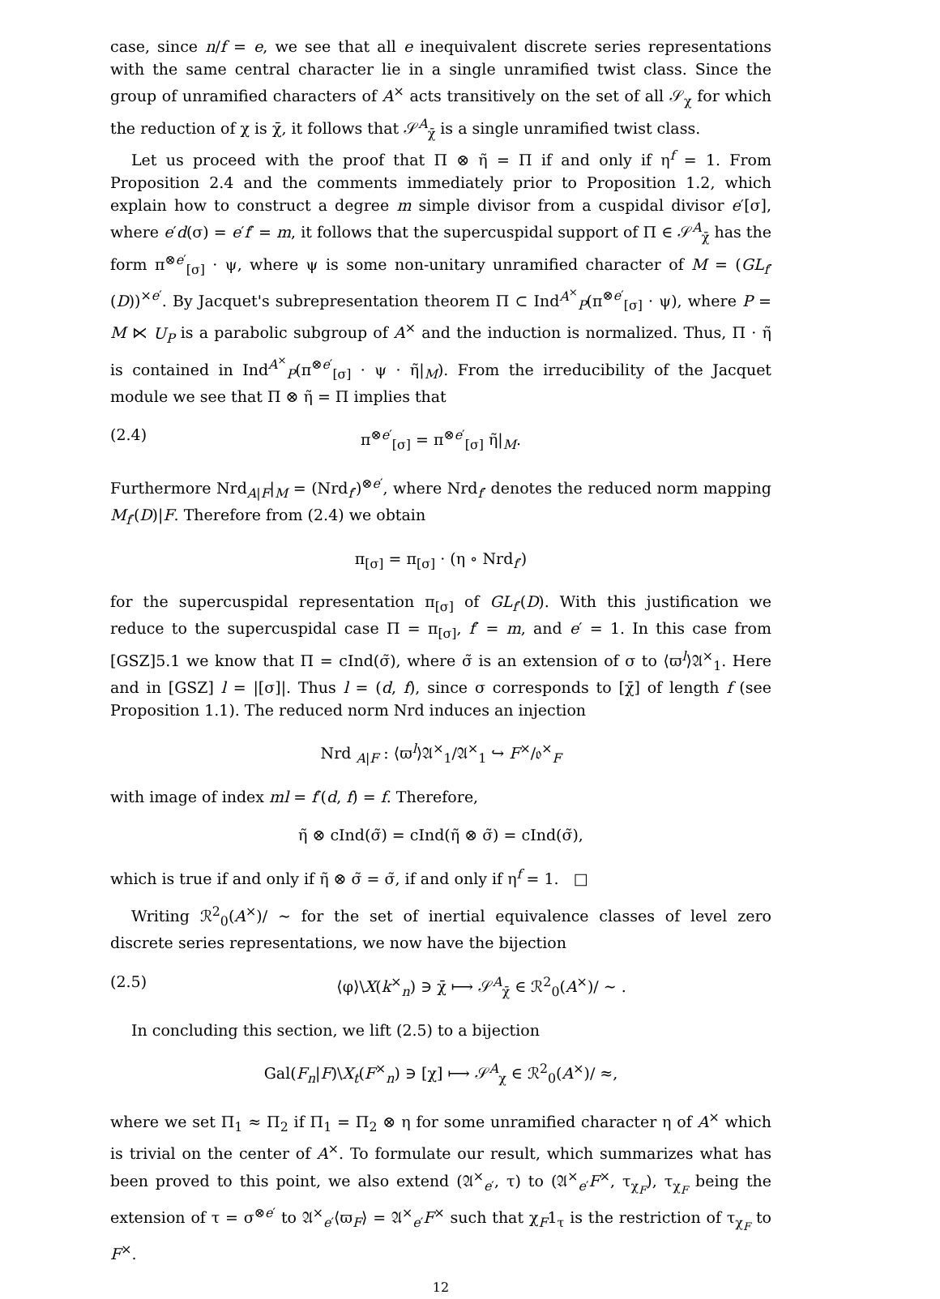case, since n/f = e, we see that all e inequivalent discrete series representations with the same central character lie in a single unramified twist class. Since the group of unramified characters of A<sup>×</sup> acts transitively on the set of all 𝒮<sub>χ</sub> for which the reduction of χ is χ̄, it follows that 𝒮<sup>A</sup><sub>χ̄</sub> is a single unramified twist class.
Let us proceed with the proof that Π ⊗ η̃ = Π if and only if η<sup>f</sup> = 1. From Proposition 2.4 and the comments immediately prior to Proposition 1.2, which explain how to construct a degree m simple divisor from a cuspidal divisor e′[σ], where e′d(σ) = e′f′ = m, it follows that the supercuspidal support of Π ∈ 𝒮<sup>A</sup><sub>χ̄</sub> has the form π<sup>⊗e′</sup><sub>[σ]</sub> · ψ, where ψ is some non-unitary unramified character of M = (GL<sub>f′</sub>(D))<sup>×e′</sup>. By Jacquet's subrepresentation theorem Π ⊂ Ind<sup>A<sup>×</sup></sup><sub>P</sub>(π<sup>⊗e′</sup><sub>[σ]</sub> · ψ), where P = M ⋉ U<sub>P</sub> is a parabolic subgroup of A<sup>×</sup> and the induction is normalized. Thus, Π · η̃ is contained in Ind<sup>A<sup>×</sup></sup><sub>P</sub>(π<sup>⊗e′</sup><sub>[σ]</sub> · ψ · η̃|<sub>M</sub>). From the irreducibility of the Jacquet module we see that Π ⊗ η̃ = Π implies that
(2.4) π<sup>⊗e′</sup><sub>[σ]</sub> = π<sup>⊗e′</sup><sub>[σ]</sub> η̃|<sub>M</sub>.
Furthermore Nrd<sub>A|F</sub>|<sub>M</sub> = (Nrd<sub>f′</sub>)<sup>⊗e′</sup>, where Nrd<sub>f′</sub> denotes the reduced norm mapping M<sub>f′</sub>(D)|F. Therefore from (2.4) we obtain
π<sub>[σ]</sub> = π<sub>[σ]</sub> · (η ∘ Nrd<sub>f′</sub>)
for the supercuspidal representation π<sub>[σ]</sub> of GL<sub>f′</sub>(D). With this justification we reduce to the supercuspidal case Π = π<sub>[σ]</sub>, f′ = m, and e′ = 1. In this case from [GSZ]5.1 we know that Π = cInd(σ̃), where σ̃ is an extension of σ to ⟨ϖ<sup>l</sup>⟩𝔄<sup>×</sup><sub>1</sub>. Here and in [GSZ] l = |[σ]|. Thus l = (d, f), since σ corresponds to [χ̄] of length f (see Proposition 1.1). The reduced norm Nrd induces an injection
Nrd <sub>A|F</sub> : ⟨ϖ<sup>l</sup>⟩𝔄<sup>×</sup><sub>1</sub>/𝔄<sup>×</sup><sub>1</sub> ↪ F<sup>×</sup>/𝔬<sup>×</sup><sub>F</sub>
with image of index ml = f′(d, f) = f. Therefore,
η̃ ⊗ cInd(σ̃) = cInd(η̃ ⊗ σ̃) = cInd(σ̃),
which is true if and only if η̃ ⊗ σ̃ = σ̃, if and only if η<sup>f</sup> = 1. □
Writing ℛ<sup>2</sup><sub>0</sub>(A<sup>×</sup>)/ ∼ for the set of inertial equivalence classes of level zero discrete series representations, we now have the bijection
(2.5) ⟨φ⟩\X(k<sup>×</sup><sub>n</sub>) ∋ χ̄ ⟼ 𝒮<sup>A</sup><sub>χ̄</sub> ∈ ℛ<sup>2</sup><sub>0</sub>(A<sup>×</sup>)/ ∼ .
In concluding this section, we lift (2.5) to a bijection
Gal(F<sub>n</sub>|F)\X<sub>t</sub>(F<sup>×</sup><sub>n</sub>) ∋ [χ] ⟼ 𝒮<sup>A</sup><sub>χ</sub> ∈ ℛ<sup>2</sup><sub>0</sub>(A<sup>×</sup>)/ ≈,
where we set Π<sub>1</sub> ≈ Π<sub>2</sub> if Π<sub>1</sub> = Π<sub>2</sub> ⊗ η for some unramified character η of A<sup>×</sup> which is trivial on the center of A<sup>×</sup>. To formulate our result, which summarizes what has been proved to this point, we also extend (𝔄<sup>×</sup><sub>e′</sub>, τ) to (𝔄<sup>×</sup><sub>e′</sub>F<sup>×</sup>, τ<sub>χ<sub>F</sub></sub>), τ<sub>χ<sub>F</sub></sub> being the extension of τ = σ<sup>⊗e′</sup> to 𝔄<sup>×</sup><sub>e′</sub>⟨ϖ<sub>F</sub>⟩ = 𝔄<sup>×</sup><sub>e′</sub>F<sup>×</sup> such that χ<sub>F</sub>1<sub>τ</sub> is the restriction of τ<sub>χ<sub>F</sub></sub> to F<sup>×</sup>.
12